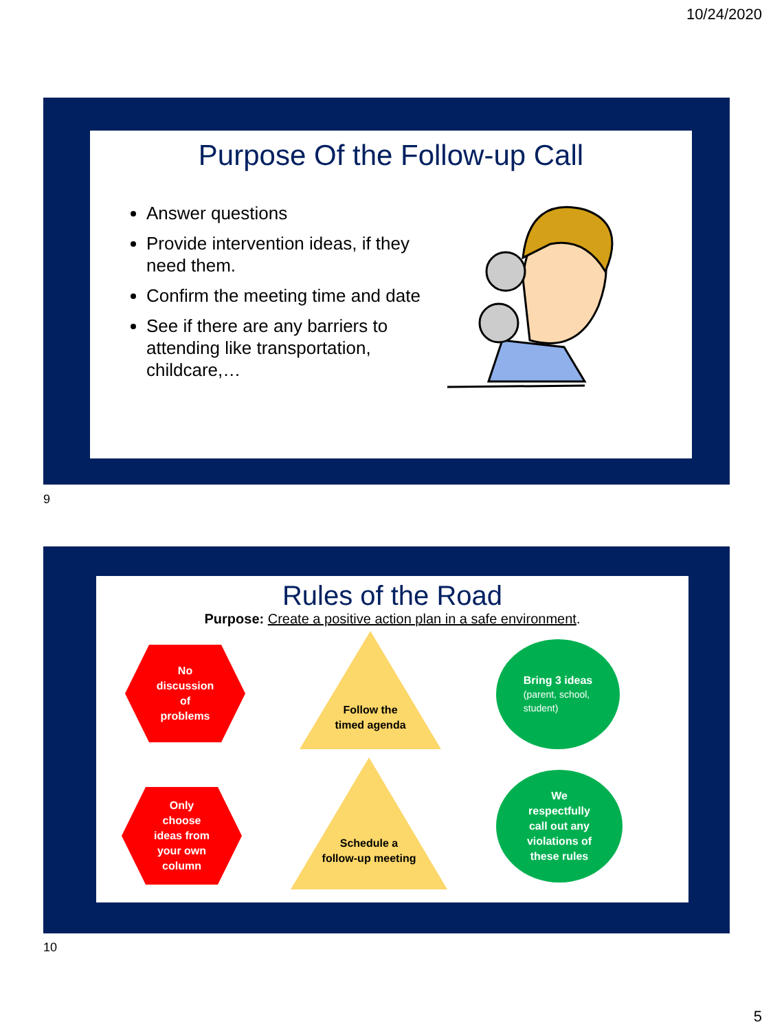10/24/2020
Purpose Of the Follow-up Call
Answer questions
Provide intervention ideas, if they need them.
Confirm the meeting time and date
See if there are any barriers to attending like transportation, childcare,…
9
Rules of the Road
Purpose: Create a positive action plan in a safe environment.
No
discussion
of
problems
Follow the
timed agenda
Bring 3 ideas
(parent, school,
student)
Only
choose
ideas from
your own
column
Schedule a
follow-up meeting
We
respectfully
call out any
violations of
these rules
10
5